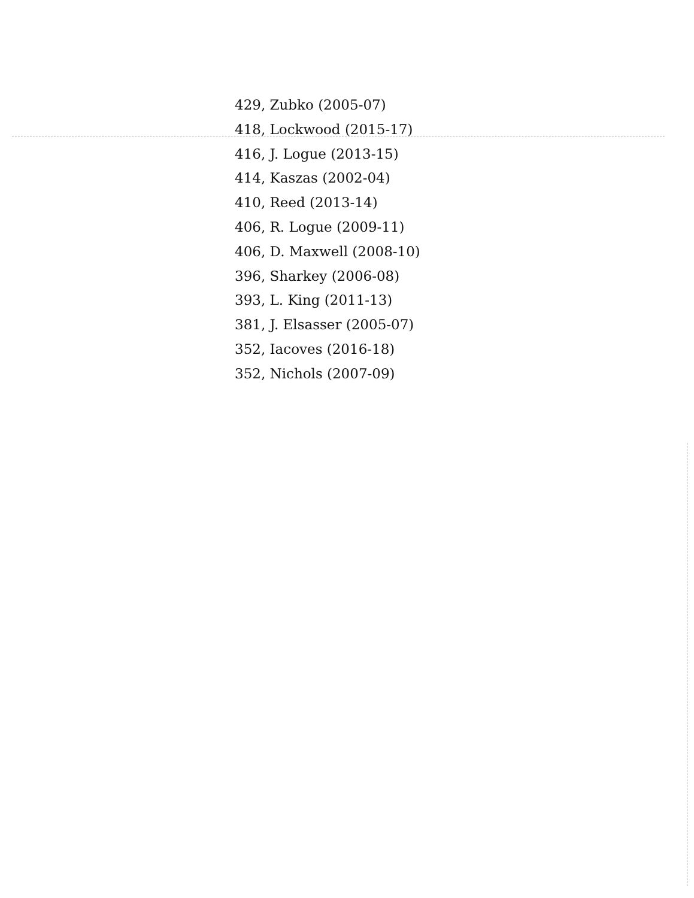429, Zubko (2005-07)
418, Lockwood (2015-17)
416, J. Logue (2013-15)
414, Kaszas (2002-04)
410, Reed (2013-14)
406, R. Logue (2009-11)
406, D. Maxwell (2008-10)
396, Sharkey (2006-08)
393, L. King (2011-13)
381, J. Elsasser (2005-07)
352, Iacoves (2016-18)
352, Nichols (2007-09)